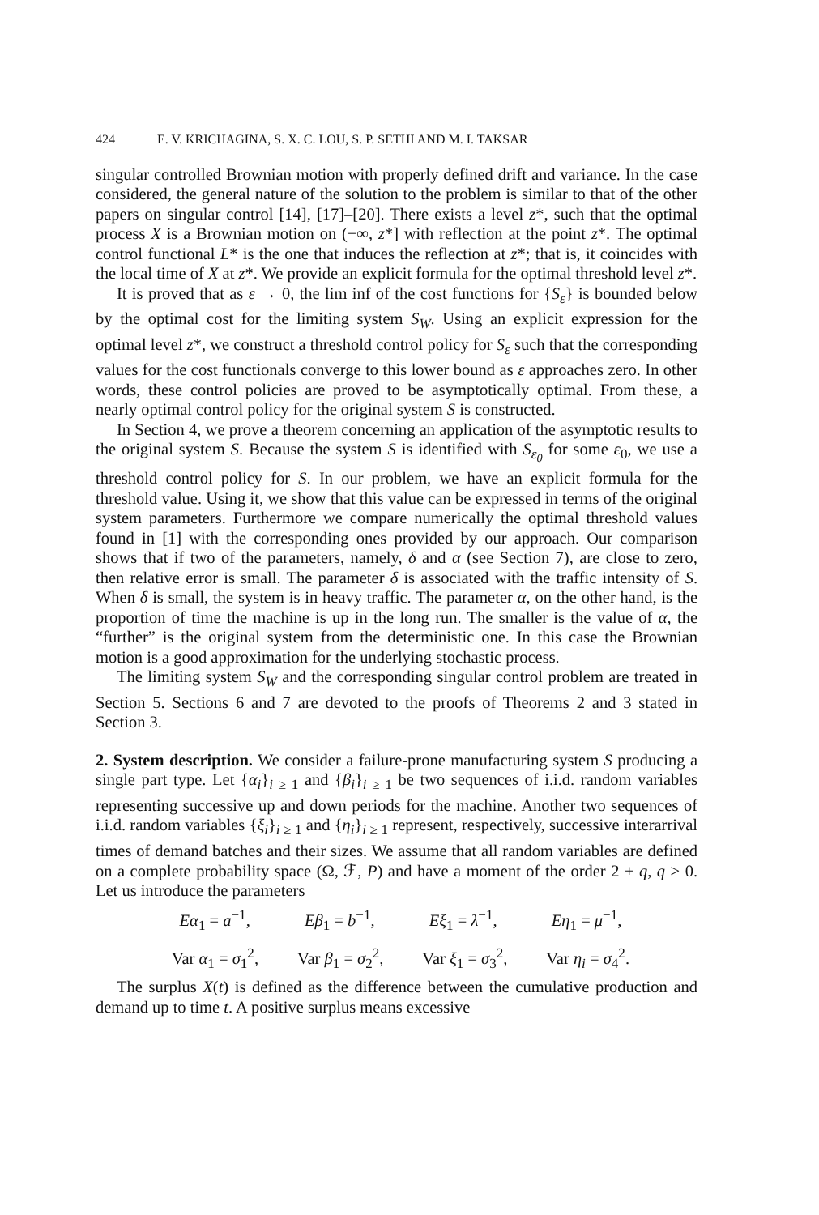424 E. V. KRICHAGINA, S. X. C. LOU, S. P. SETHI AND M. I. TAKSAR
singular controlled Brownian motion with properly defined drift and variance. In the case considered, the general nature of the solution to the problem is similar to that of the other papers on singular control [14], [17]–[20]. There exists a level z*, such that the optimal process X is a Brownian motion on (−∞, z*] with reflection at the point z*. The optimal control functional L* is the one that induces the reflection at z*; that is, it coincides with the local time of X at z*. We provide an explicit formula for the optimal threshold level z*.
It is proved that as ε → 0, the lim inf of the cost functions for {S<sub>ε</sub>} is bounded below by the optimal cost for the limiting system S<sub>W</sub>. Using an explicit expression for the optimal level z*, we construct a threshold control policy for S<sub>ε</sub> such that the corresponding values for the cost functionals converge to this lower bound as ε approaches zero. In other words, these control policies are proved to be asymptotically optimal. From these, a nearly optimal control policy for the original system S is constructed.
In Section 4, we prove a theorem concerning an application of the asymptotic results to the original system S. Because the system S is identified with S<sub>ε<sub>0</sub></sub> for some ε<sub>0</sub>, we use a threshold control policy for S. In our problem, we have an explicit formula for the threshold value. Using it, we show that this value can be expressed in terms of the original system parameters. Furthermore we compare numerically the optimal threshold values found in [1] with the corresponding ones provided by our approach. Our comparison shows that if two of the parameters, namely, δ and α (see Section 7), are close to zero, then relative error is small. The parameter δ is associated with the traffic intensity of S. When δ is small, the system is in heavy traffic. The parameter α, on the other hand, is the proportion of time the machine is up in the long run. The smaller is the value of α, the “further” is the original system from the deterministic one. In this case the Brownian motion is a good approximation for the underlying stochastic process.
The limiting system S<sub>W</sub> and the corresponding singular control problem are treated in Section 5. Sections 6 and 7 are devoted to the proofs of Theorems 2 and 3 stated in Section 3.
2. System description.
We consider a failure-prone manufacturing system S producing a single part type. Let {α<sub>i</sub>}<sub>i ≥ 1</sub> and {β<sub>i</sub>}<sub>i ≥ 1</sub> be two sequences of i.i.d. random variables representing successive up and down periods for the machine. Another two sequences of i.i.d. random variables {ξ<sub>i</sub>}<sub>i ≥ 1</sub> and {η<sub>i</sub>}<sub>i ≥ 1</sub> represent, respectively, successive interarrival times of demand batches and their sizes. We assume that all random variables are defined on a complete probability space (Ω, ℱ, P) and have a moment of the order 2 + q, q > 0. Let us introduce the parameters
Eα<sub>1</sub> = a<sup>−1</sup>, Eβ<sub>1</sub> = b<sup>−1</sup>, Eξ<sub>1</sub> = λ<sup>−1</sup>, Eη<sub>1</sub> = μ<sup>−1</sup>,
Var α<sub>1</sub> = σ<sub>1</sub><sup>2</sup>, Var β<sub>1</sub> = σ<sub>2</sub><sup>2</sup>, Var ξ<sub>1</sub> = σ<sub>3</sub><sup>2</sup>, Var η<sub>i</sub> = σ<sub>4</sub><sup>2</sup>.
The surplus X(t) is defined as the difference between the cumulative production and demand up to time t. A positive surplus means excessive